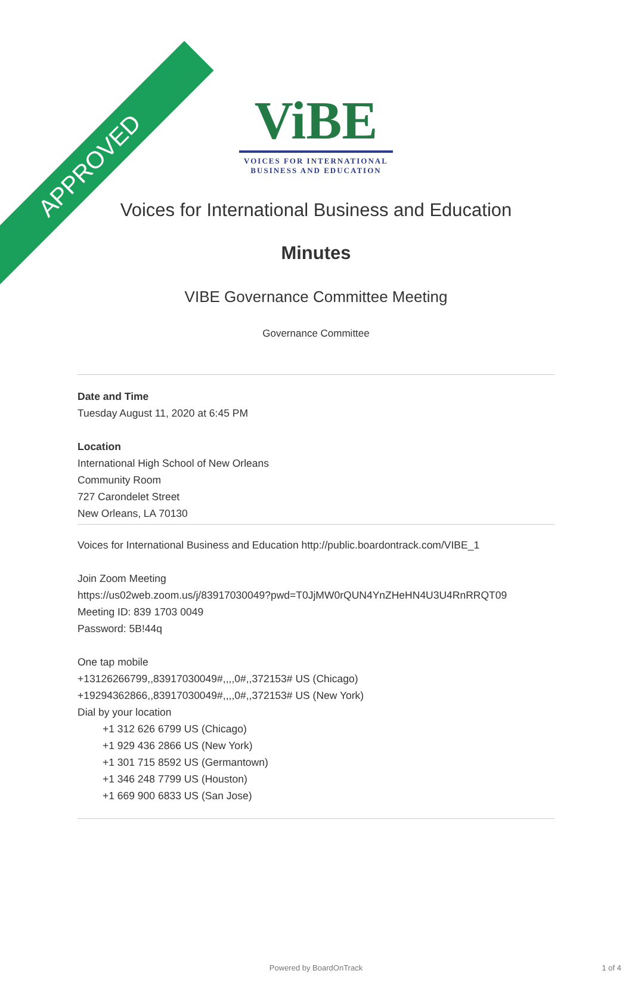APPROVED
ViBE
VOICES FOR INTERNATIONAL BUSINESS AND EDUCATION
Voices for International Business and Education
Minutes
VIBE Governance Committee Meeting
Governance Committee
Date and Time
Tuesday August 11, 2020 at 6:45 PM
Location
International High School of New Orleans
Community Room
727 Carondelet Street
New Orleans, LA 70130
Voices for International Business and Education http://public.boardontrack.com/VIBE_1
Join Zoom Meeting
https://us02web.zoom.us/j/83917030049?pwd=T0JjMW0rQUN4YnZHeHN4U3U4RnRRQT09
Meeting ID: 839 1703 0049
Password: 5B!44q
One tap mobile
+13126266799,,83917030049#,,,,0#,,372153# US (Chicago)
+19294362866,,83917030049#,,,,0#,,372153# US (New York)
Dial by your location
+1 312 626 6799 US (Chicago)
+1 929 436 2866 US (New York)
+1 301 715 8592 US (Germantown)
+1 346 248 7799 US (Houston)
+1 669 900 6833 US (San Jose)
Powered by BoardOnTrack 1 of 4